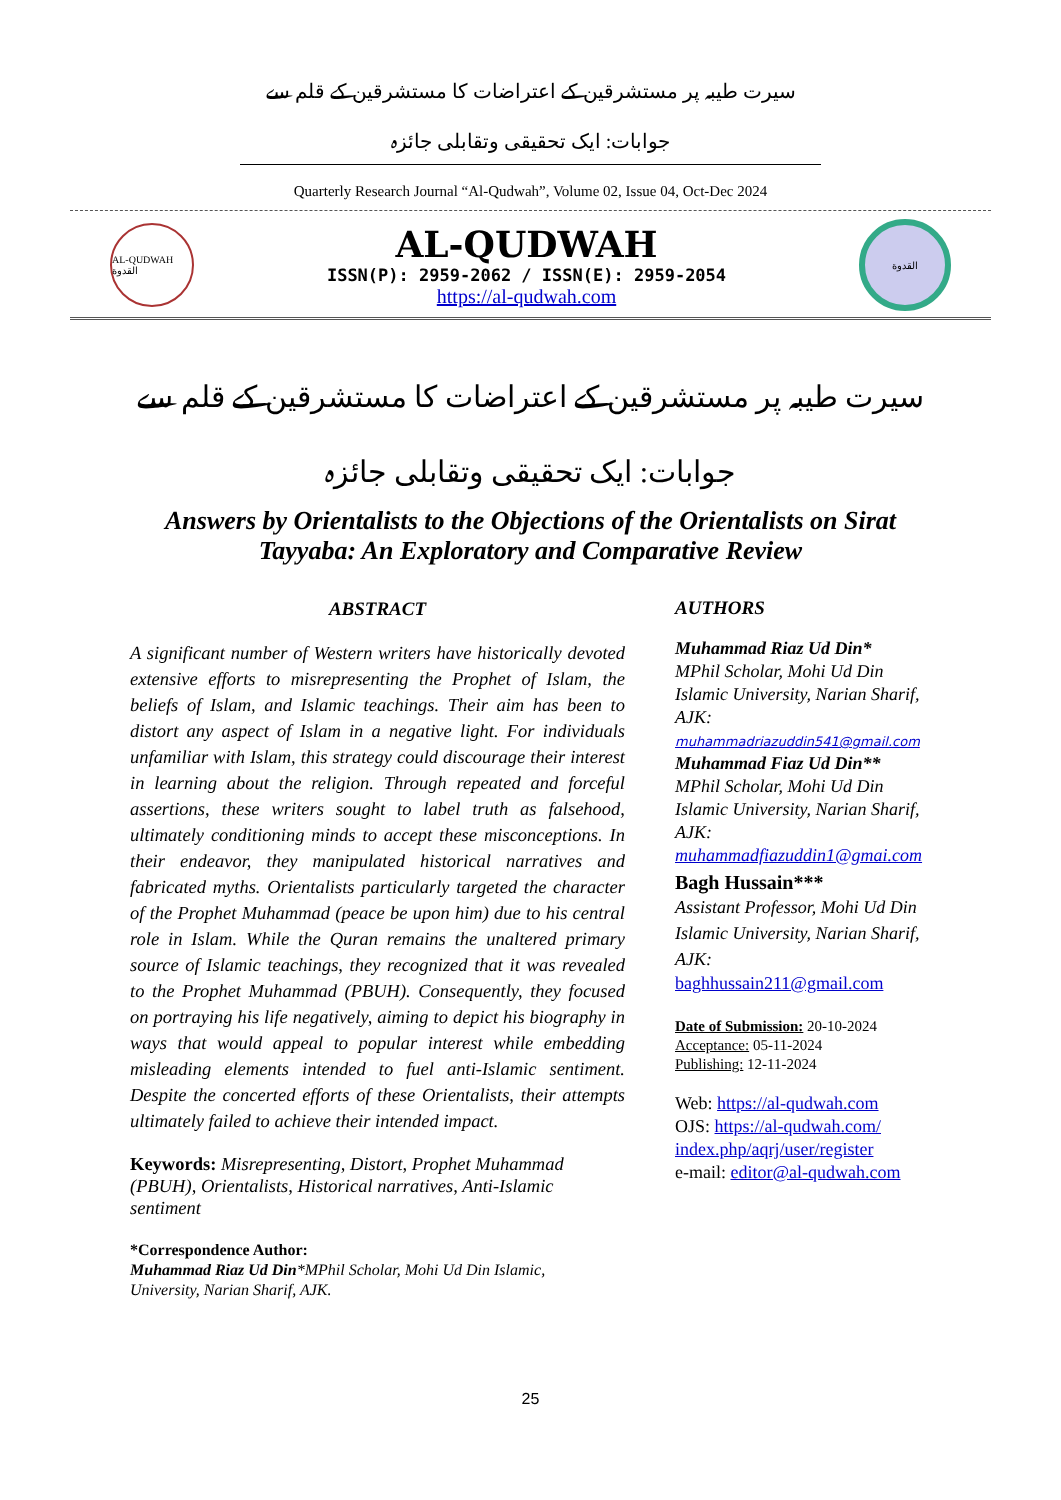سیرت طیبہ پر مستشرقین کے اعتراضات کا مستشرقین کے قلم سے جوابات: ایک تحقیقی وتقابلی جائزہ
Quarterly Research Journal “Al-Qudwah”, Volume 02, Issue 04, Oct-Dec 2024
AL-QUDWAH القدوة
AL-QUDWAH
ISSN(P): 2959-2062 / ISSN(E): 2959-2054
https://al-qudwah.com
القدوة
سیرت طیبہ پر مستشرقین کے اعتراضات کا مستشرقین کے قلم سے جوابات: ایک تحقیقی وتقابلی جائزہ
Answers by Orientalists to the Objections of the Orientalists on Sirat Tayyaba: An Exploratory and Comparative Review
ABSTRACT
A significant number of Western writers have historically devoted extensive efforts to misrepresenting the Prophet of Islam, the beliefs of Islam, and Islamic teachings. Their aim has been to distort any aspect of Islam in a negative light. For individuals unfamiliar with Islam, this strategy could discourage their interest in learning about the religion. Through repeated and forceful assertions, these writers sought to label truth as falsehood, ultimately conditioning minds to accept these misconceptions. In their endeavor, they manipulated historical narratives and fabricated myths. Orientalists particularly targeted the character of the Prophet Muhammad (peace be upon him) due to his central role in Islam. While the Quran remains the unaltered primary source of Islamic teachings, they recognized that it was revealed to the Prophet Muhammad (PBUH). Consequently, they focused on portraying his life negatively, aiming to depict his biography in ways that would appeal to popular interest while embedding misleading elements intended to fuel anti-Islamic sentiment. Despite the concerted efforts of these Orientalists, their attempts ultimately failed to achieve their intended impact.
Keywords: Misrepresenting, Distort, Prophet Muhammad (PBUH), Orientalists, Historical narratives, Anti-Islamic sentiment
AUTHORS
Muhammad Riaz Ud Din*
MPhil Scholar, Mohi Ud Din Islamic University, Narian Sharif, AJK:
muhammadriazuddin541@gmail.com
Muhammad Fiaz Ud Din**
MPhil Scholar, Mohi Ud Din Islamic University, Narian Sharif, AJK:
muhammadfiazuddin1@gmai.com
Bagh Hussain***
Assistant Professor, Mohi Ud Din Islamic University, Narian Sharif, AJK:
baghhussain211@gmail.com
Date of Submission: 20-10-2024
Acceptance: 05-11-2024
Publishing: 12-11-2024
Web: https://al-qudwah.com
OJS: https://al-qudwah.com/ index.php/aqrj/user/register
e-mail: editor@al-qudwah.com
*Correspondence Author:
Muhammad Riaz Ud Din*MPhil Scholar, Mohi Ud Din Islamic,
University, Narian Sharif, AJK.
25